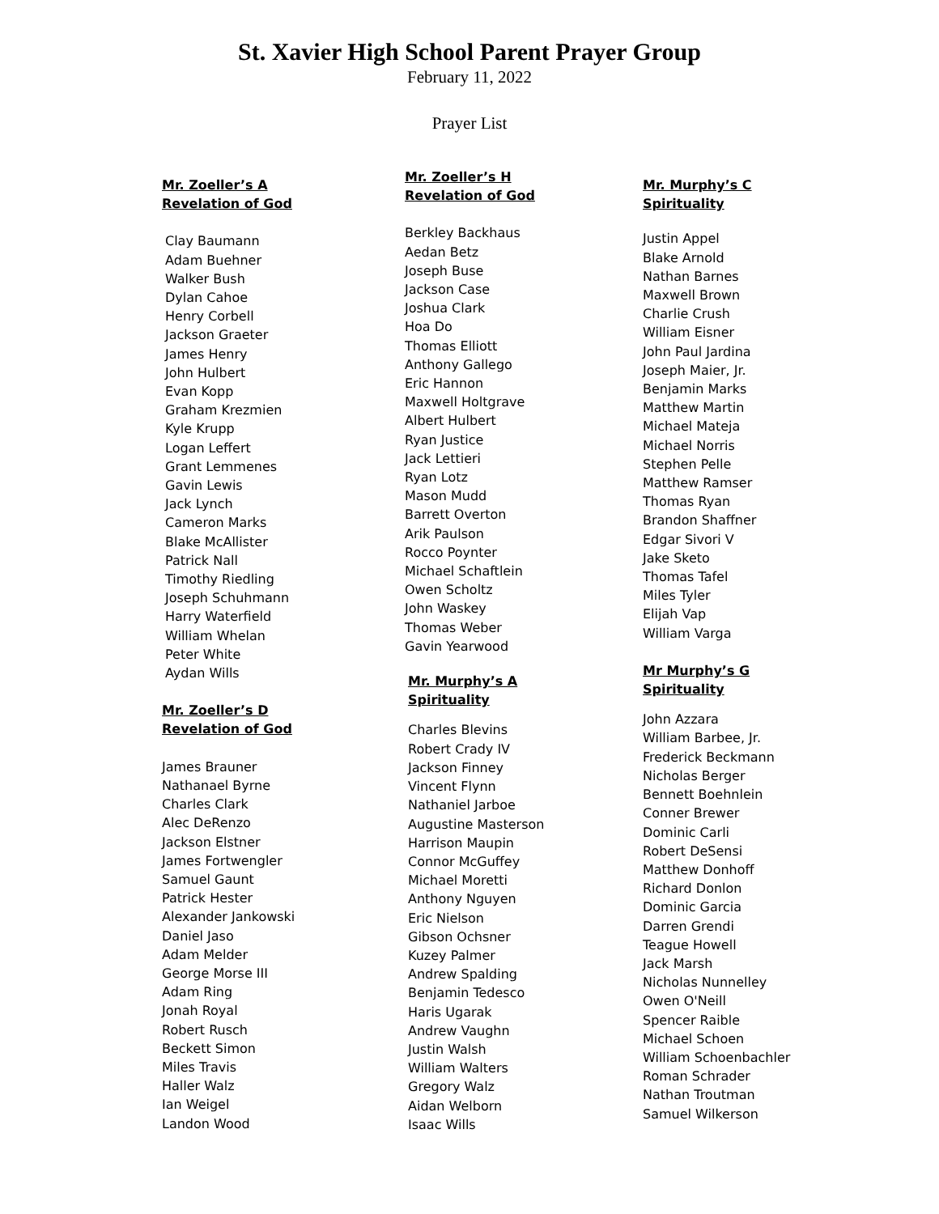St. Xavier High School Parent Prayer Group
February 11, 2022
Prayer List
Mr. Zoeller’s A
Revelation of God
Clay Baumann
Adam Buehner
Walker Bush
Dylan Cahoe
Henry Corbell
Jackson Graeter
James Henry
John Hulbert
Evan Kopp
Graham Krezmien
Kyle Krupp
Logan Leffert
Grant Lemmenes
Gavin Lewis
Jack Lynch
Cameron Marks
Blake McAllister
Patrick Nall
Timothy Riedling
Joseph Schuhmann
Harry Waterfield
William Whelan
Peter White
Aydan Wills
Mr. Zoeller’s D
Revelation of God
James Brauner
Nathanael Byrne
Charles Clark
Alec DeRenzo
Jackson Elstner
James Fortwengler
Samuel Gaunt
Patrick Hester
Alexander Jankowski
Daniel Jaso
Adam Melder
George Morse III
Adam Ring
Jonah Royal
Robert Rusch
Beckett Simon
Miles Travis
Haller Walz
Ian Weigel
Landon Wood
Mr. Zoeller’s H
Revelation of God
Berkley Backhaus
Aedan Betz
Joseph Buse
Jackson Case
Joshua Clark
Hoa Do
Thomas Elliott
Anthony Gallego
Eric Hannon
Maxwell Holtgrave
Albert Hulbert
Ryan Justice
Jack Lettieri
Ryan Lotz
Mason Mudd
Barrett Overton
Arik Paulson
Rocco Poynter
Michael Schaftlein
Owen Scholtz
John Waskey
Thomas Weber
Gavin Yearwood
Mr. Murphy’s A
Spirituality
Charles Blevins
Robert Crady IV
Jackson Finney
Vincent Flynn
Nathaniel Jarboe
Augustine Masterson
Harrison Maupin
Connor McGuffey
Michael Moretti
Anthony Nguyen
Eric Nielson
Gibson Ochsner
Kuzey Palmer
Andrew Spalding
Benjamin Tedesco
Haris Ugarak
Andrew Vaughn
Justin Walsh
William Walters
Gregory Walz
Aidan Welborn
Isaac Wills
Mr. Murphy’s C
Spirituality
Justin Appel
Blake Arnold
Nathan Barnes
Maxwell Brown
Charlie Crush
William Eisner
John Paul Jardina
Joseph Maier, Jr.
Benjamin Marks
Matthew Martin
Michael Mateja
Michael Norris
Stephen Pelle
Matthew Ramser
Thomas Ryan
Brandon Shaffner
Edgar Sivori V
Jake Sketo
Thomas Tafel
Miles Tyler
Elijah Vap
William Varga
Mr Murphy’s G
Spirituality
John Azzara
William Barbee, Jr.
Frederick Beckmann
Nicholas Berger
Bennett Boehnlein
Conner Brewer
Dominic Carli
Robert DeSensi
Matthew Donhoff
Richard Donlon
Dominic Garcia
Darren Grendi
Teague Howell
Jack Marsh
Nicholas Nunnelley
Owen O'Neill
Spencer Raible
Michael Schoen
William Schoenbachler
Roman Schrader
Nathan Troutman
Samuel Wilkerson